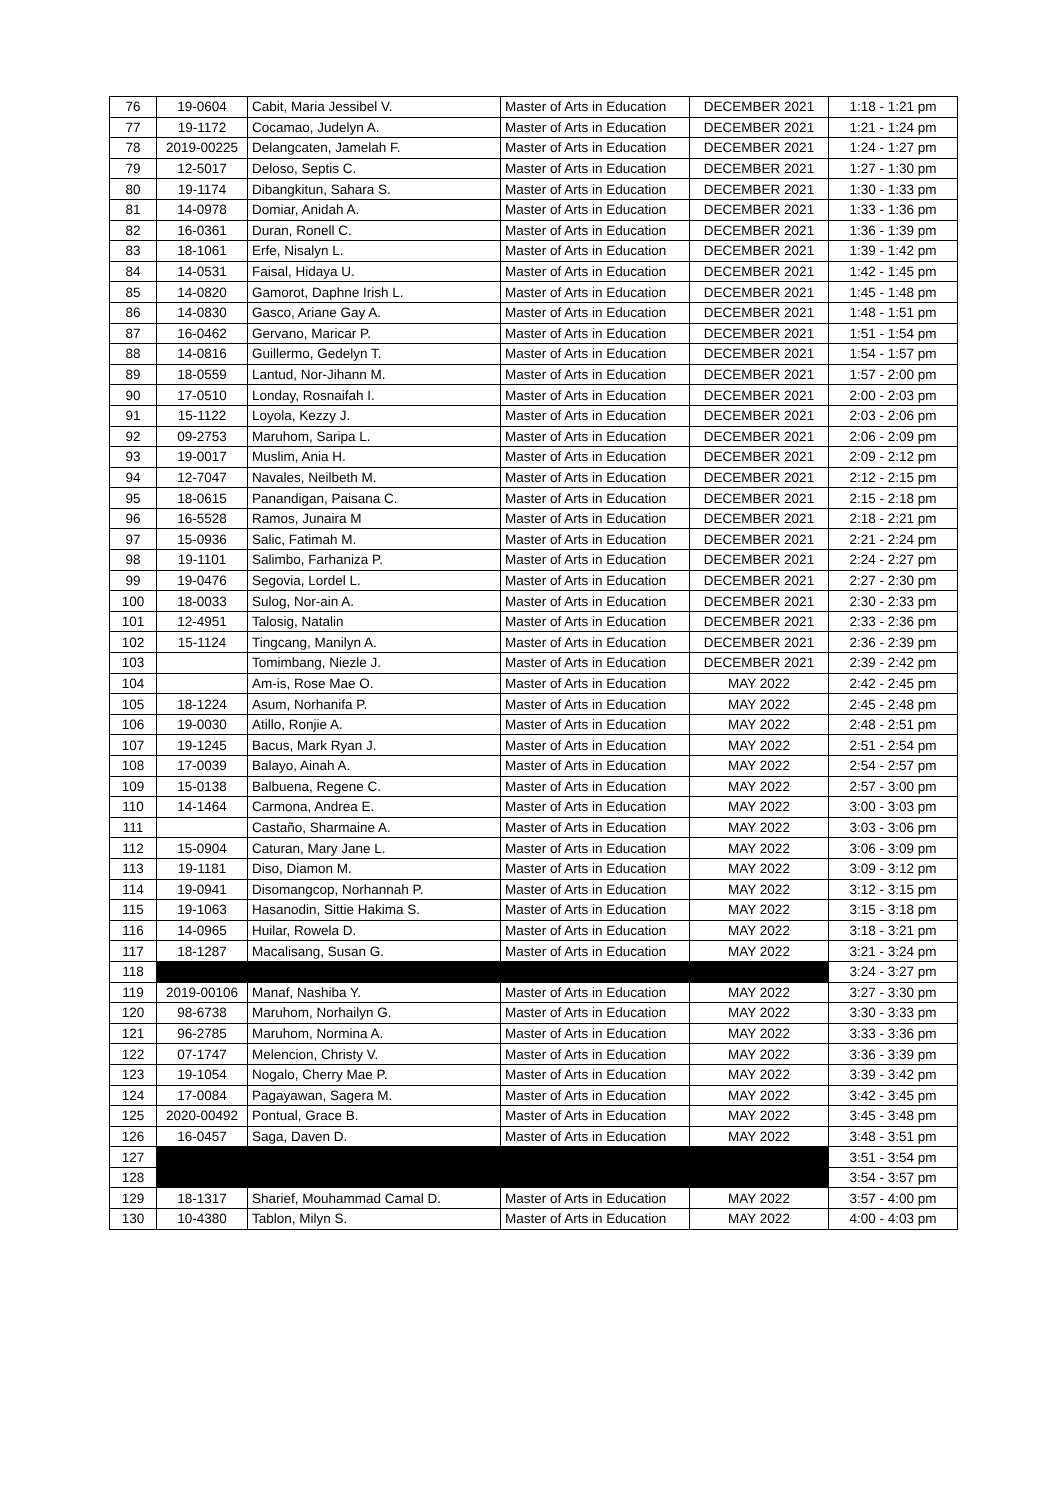| 76 | 19-0604 | Cabit, Maria Jessibel V. | Master of Arts in Education | DECEMBER 2021 | 1:18 - 1:21 pm |
| 77 | 19-1172 | Cocamao, Judelyn A. | Master of Arts in Education | DECEMBER 2021 | 1:21 - 1:24 pm |
| 78 | 2019-00225 | Delangcaten, Jamelah F. | Master of Arts in Education | DECEMBER 2021 | 1:24 - 1:27 pm |
| 79 | 12-5017 | Deloso, Septis C. | Master of Arts in Education | DECEMBER 2021 | 1:27 - 1:30 pm |
| 80 | 19-1174 | Dibangkitun, Sahara S. | Master of Arts in Education | DECEMBER 2021 | 1:30 - 1:33 pm |
| 81 | 14-0978 | Domiar, Anidah A. | Master of Arts in Education | DECEMBER 2021 | 1:33 - 1:36 pm |
| 82 | 16-0361 | Duran, Ronell C. | Master of Arts in Education | DECEMBER 2021 | 1:36 - 1:39 pm |
| 83 | 18-1061 | Erfe, Nisalyn L. | Master of Arts in Education | DECEMBER 2021 | 1:39 - 1:42 pm |
| 84 | 14-0531 | Faisal, Hidaya U. | Master of Arts in Education | DECEMBER 2021 | 1:42 - 1:45 pm |
| 85 | 14-0820 | Gamorot, Daphne Irish L. | Master of Arts in Education | DECEMBER 2021 | 1:45 - 1:48 pm |
| 86 | 14-0830 | Gasco, Ariane Gay A. | Master of Arts in Education | DECEMBER 2021 | 1:48 - 1:51 pm |
| 87 | 16-0462 | Gervano, Maricar P. | Master of Arts in Education | DECEMBER 2021 | 1:51 - 1:54 pm |
| 88 | 14-0816 | Guillermo, Gedelyn T. | Master of Arts in Education | DECEMBER 2021 | 1:54 - 1:57 pm |
| 89 | 18-0559 | Lantud, Nor-Jihann M. | Master of Arts in Education | DECEMBER 2021 | 1:57 - 2:00 pm |
| 90 | 17-0510 | Londay, Rosnaifah I. | Master of Arts in Education | DECEMBER 2021 | 2:00 - 2:03 pm |
| 91 | 15-1122 | Loyola, Kezzy J. | Master of Arts in Education | DECEMBER 2021 | 2:03 - 2:06 pm |
| 92 | 09-2753 | Maruhom, Saripa L. | Master of Arts in Education | DECEMBER 2021 | 2:06 - 2:09 pm |
| 93 | 19-0017 | Muslim, Ania H. | Master of Arts in Education | DECEMBER 2021 | 2:09 - 2:12 pm |
| 94 | 12-7047 | Navales, Neilbeth M. | Master of Arts in Education | DECEMBER 2021 | 2:12 - 2:15 pm |
| 95 | 18-0615 | Panandigan, Paisana C. | Master of Arts in Education | DECEMBER 2021 | 2:15 - 2:18 pm |
| 96 | 16-5528 | Ramos, Junaira M | Master of Arts in Education | DECEMBER 2021 | 2:18 - 2:21 pm |
| 97 | 15-0936 | Salic, Fatimah M. | Master of Arts in Education | DECEMBER 2021 | 2:21 - 2:24 pm |
| 98 | 19-1101 | Salimbo, Farhaniza P. | Master of Arts in Education | DECEMBER 2021 | 2:24 - 2:27 pm |
| 99 | 19-0476 | Segovia, Lordel L. | Master of Arts in Education | DECEMBER 2021 | 2:27 - 2:30 pm |
| 100 | 18-0033 | Sulog, Nor-ain A. | Master of Arts in Education | DECEMBER 2021 | 2:30 - 2:33 pm |
| 101 | 12-4951 | Talosig, Natalin | Master of Arts in Education | DECEMBER 2021 | 2:33 - 2:36 pm |
| 102 | 15-1124 | Tingcang, Manilyn A. | Master of Arts in Education | DECEMBER 2021 | 2:36 - 2:39 pm |
| 103 | | Tomimbang, Niezle J. | Master of Arts in Education | DECEMBER 2021 | 2:39 - 2:42 pm |
| 104 | | Am-is, Rose Mae O. | Master of Arts in Education | MAY 2022 | 2:42 - 2:45 pm |
| 105 | 18-1224 | Asum, Norhanifa P. | Master of Arts in Education | MAY 2022 | 2:45 - 2:48 pm |
| 106 | 19-0030 | Atillo, Ronjie A. | Master of Arts in Education | MAY 2022 | 2:48 - 2:51 pm |
| 107 | 19-1245 | Bacus, Mark Ryan J. | Master of Arts in Education | MAY 2022 | 2:51 - 2:54 pm |
| 108 | 17-0039 | Balayo, Ainah A. | Master of Arts in Education | MAY 2022 | 2:54 - 2:57 pm |
| 109 | 15-0138 | Balbuena, Regene C. | Master of Arts in Education | MAY 2022 | 2:57 - 3:00 pm |
| 110 | 14-1464 | Carmona, Andrea E. | Master of Arts in Education | MAY 2022 | 3:00 - 3:03 pm |
| 111 | | Castaño, Sharmaine A. | Master of Arts in Education | MAY 2022 | 3:03 - 3:06 pm |
| 112 | 15-0904 | Caturan, Mary Jane L. | Master of Arts in Education | MAY 2022 | 3:06 - 3:09 pm |
| 113 | 19-1181 | Diso, Diamon M. | Master of Arts in Education | MAY 2022 | 3:09 - 3:12 pm |
| 114 | 19-0941 | Disomangcop, Norhannah P. | Master of Arts in Education | MAY 2022 | 3:12 - 3:15 pm |
| 115 | 19-1063 | Hasanodin, Sittie Hakima S. | Master of Arts in Education | MAY 2022 | 3:15 - 3:18 pm |
| 116 | 14-0965 | Huilar, Rowela D. | Master of Arts in Education | MAY 2022 | 3:18 - 3:21 pm |
| 117 | 18-1287 | Macalisang, Susan G. | Master of Arts in Education | MAY 2022 | 3:21 - 3:24 pm |
| 118 | | | | | 3:24 - 3:27 pm |
| 119 | 2019-00106 | Manaf, Nashiba Y. | Master of Arts in Education | MAY 2022 | 3:27 - 3:30 pm |
| 120 | 98-6738 | Maruhom, Norhailyn G. | Master of Arts in Education | MAY 2022 | 3:30 - 3:33 pm |
| 121 | 96-2785 | Maruhom, Normina A. | Master of Arts in Education | MAY 2022 | 3:33 - 3:36 pm |
| 122 | 07-1747 | Melencion, Christy V. | Master of Arts in Education | MAY 2022 | 3:36 - 3:39 pm |
| 123 | 19-1054 | Nogalo, Cherry Mae P. | Master of Arts in Education | MAY 2022 | 3:39 - 3:42 pm |
| 124 | 17-0084 | Pagayawan, Sagera M. | Master of Arts in Education | MAY 2022 | 3:42 - 3:45 pm |
| 125 | 2020-00492 | Pontual, Grace B. | Master of Arts in Education | MAY 2022 | 3:45 - 3:48 pm |
| 126 | 16-0457 | Saga, Daven D. | Master of Arts in Education | MAY 2022 | 3:48 - 3:51 pm |
| 127 | | | | | 3:51 - 3:54 pm |
| 128 | | | | | 3:54 - 3:57 pm |
| 129 | 18-1317 | Sharief, Mouhammad Camal D. | Master of Arts in Education | MAY 2022 | 3:57 - 4:00 pm |
| 130 | 10-4380 | Tablon, Milyn S. | Master of Arts in Education | MAY 2022 | 4:00 - 4:03 pm |